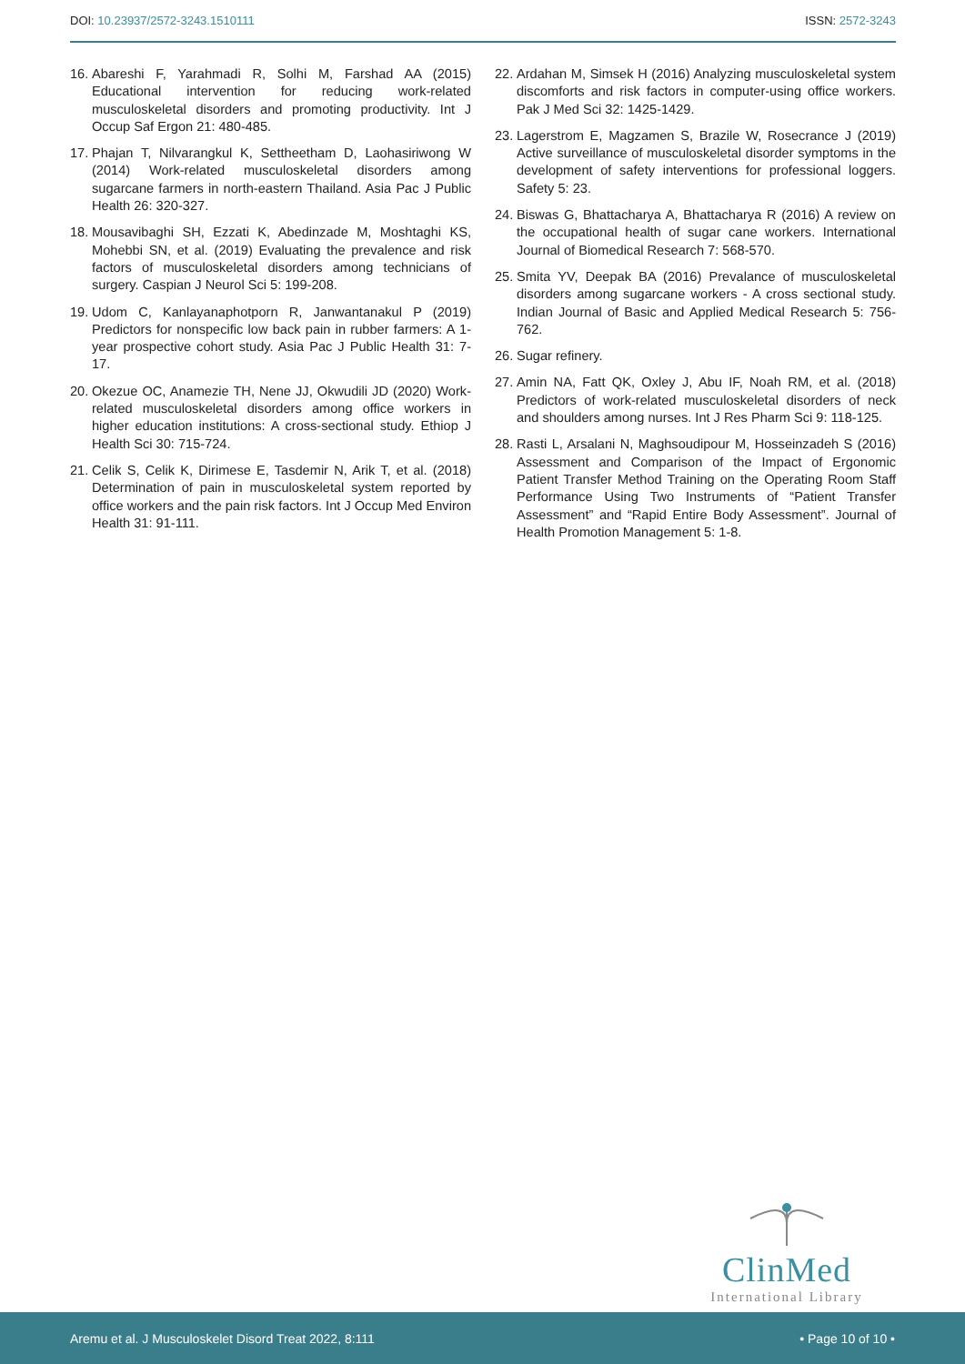DOI: 10.23937/2572-3243.1510111
ISSN: 2572-3243
16. Abareshi F, Yarahmadi R, Solhi M, Farshad AA (2015) Educational intervention for reducing work-related musculoskeletal disorders and promoting productivity. Int J Occup Saf Ergon 21: 480-485.
17. Phajan T, Nilvarangkul K, Settheetham D, Laohasiriwong W (2014) Work-related musculoskeletal disorders among sugarcane farmers in north-eastern Thailand. Asia Pac J Public Health 26: 320-327.
18. Mousavibaghi SH, Ezzati K, Abedinzade M, Moshtaghi KS, Mohebbi SN, et al. (2019) Evaluating the prevalence and risk factors of musculoskeletal disorders among technicians of surgery. Caspian J Neurol Sci 5: 199-208.
19. Udom C, Kanlayanaphotporn R, Janwantanakul P (2019) Predictors for nonspecific low back pain in rubber farmers: A 1-year prospective cohort study. Asia Pac J Public Health 31: 7-17.
20. Okezue OC, Anamezie TH, Nene JJ, Okwudili JD (2020) Work-related musculoskeletal disorders among office workers in higher education institutions: A cross-sectional study. Ethiop J Health Sci 30: 715-724.
21. Celik S, Celik K, Dirimese E, Tasdemir N, Arik T, et al. (2018) Determination of pain in musculoskeletal system reported by office workers and the pain risk factors. Int J Occup Med Environ Health 31: 91-111.
22. Ardahan M, Simsek H (2016) Analyzing musculoskeletal system discomforts and risk factors in computer-using office workers. Pak J Med Sci 32: 1425-1429.
23. Lagerstrom E, Magzamen S, Brazile W, Rosecrance J (2019) Active surveillance of musculoskeletal disorder symptoms in the development of safety interventions for professional loggers. Safety 5: 23.
24. Biswas G, Bhattacharya A, Bhattacharya R (2016) A review on the occupational health of sugar cane workers. International Journal of Biomedical Research 7: 568-570.
25. Smita YV, Deepak BA (2016) Prevalance of musculoskeletal disorders among sugarcane workers - A cross sectional study. Indian Journal of Basic and Applied Medical Research 5: 756-762.
26. Sugar refinery.
27. Amin NA, Fatt QK, Oxley J, Abu IF, Noah RM, et al. (2018) Predictors of work-related musculoskeletal disorders of neck and shoulders among nurses. Int J Res Pharm Sci 9: 118-125.
28. Rasti L, Arsalani N, Maghsoudipour M, Hosseinzadeh S (2016) Assessment and Comparison of the Impact of Ergonomic Patient Transfer Method Training on the Operating Room Staff Performance Using Two Instruments of “Patient Transfer Assessment” and “Rapid Entire Body Assessment”. Journal of Health Promotion Management 5: 1-8.
ClinMed
International Library
Aremu et al. J Musculoskelet Disord Treat 2022, 8:111
• Page 10 of 10 •